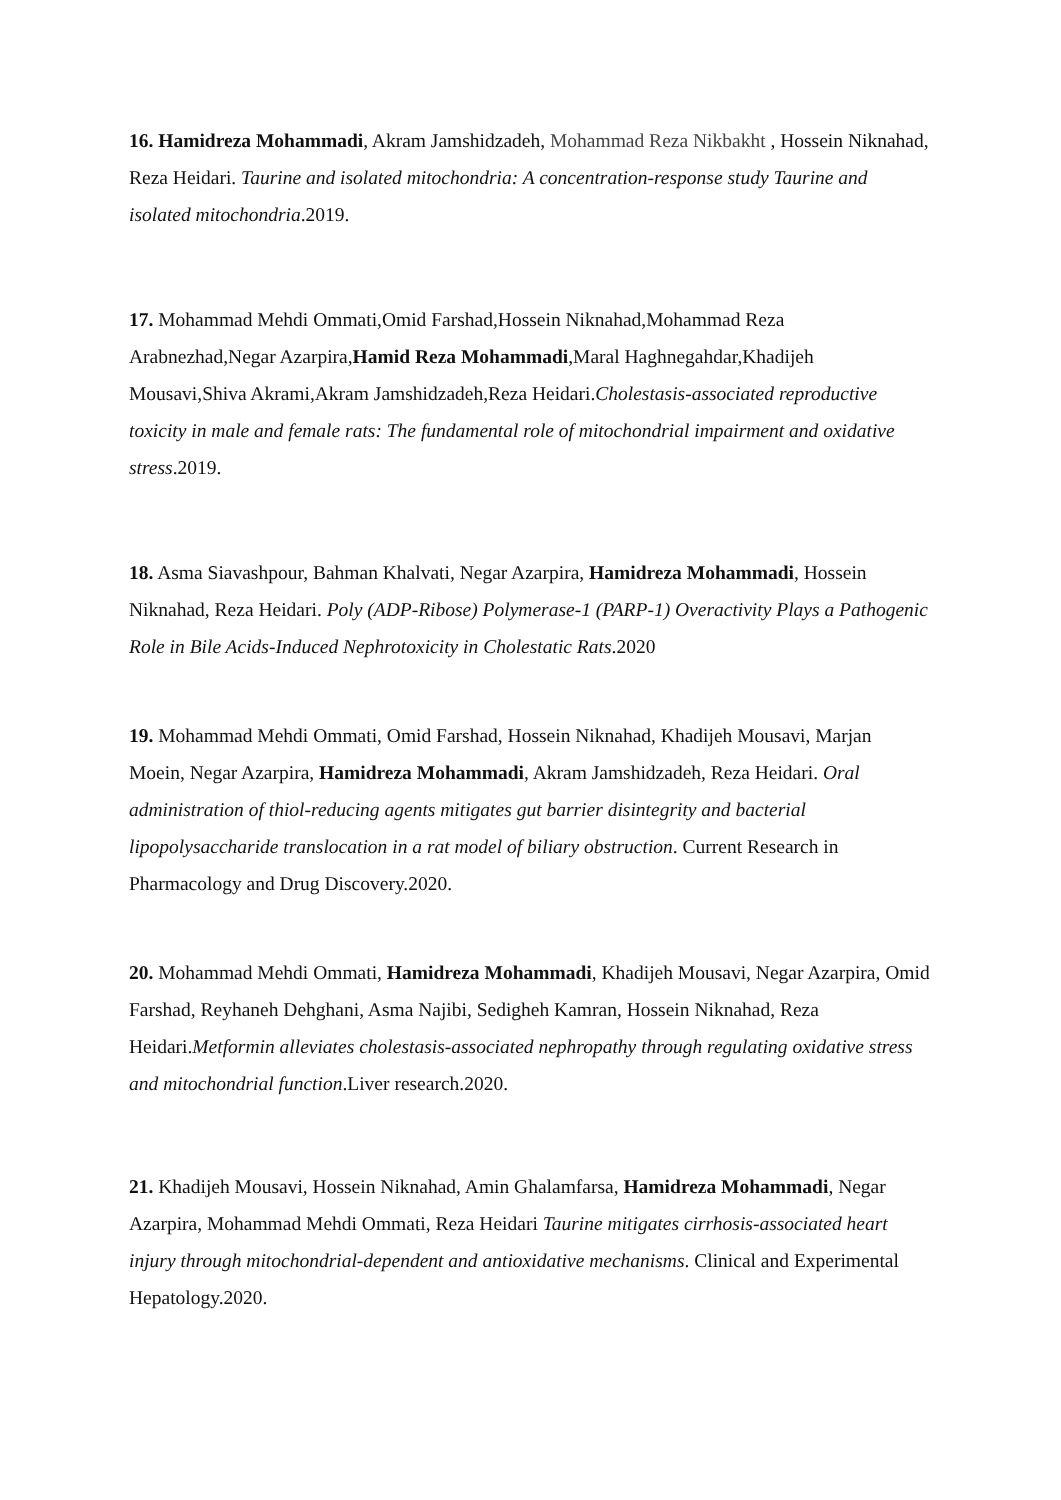16. Hamidreza Mohammadi, Akram Jamshidzadeh, Mohammad Reza Nikbakht , Hossein Niknahad, Reza Heidari. Taurine and isolated mitochondria: A concentration-response study Taurine and isolated mitochondria.2019.
17. Mohammad Mehdi Ommati,Omid Farshad,Hossein Niknahad,Mohammad Reza Arabnezhad,Negar Azarpira,Hamid Reza Mohammadi,Maral Haghnegahdar,Khadijeh Mousavi,Shiva Akrami,Akram Jamshidzadeh,Reza Heidari.Cholestasis-associated reproductive toxicity in male and female rats: The fundamental role of mitochondrial impairment and oxidative stress.2019.
18. Asma Siavashpour, Bahman Khalvati, Negar Azarpira, Hamidreza Mohammadi, Hossein Niknahad, Reza Heidari. Poly (ADP-Ribose) Polymerase-1 (PARP-1) Overactivity Plays a Pathogenic Role in Bile Acids-Induced Nephrotoxicity in Cholestatic Rats.2020
19. Mohammad Mehdi Ommati, Omid Farshad, Hossein Niknahad, Khadijeh Mousavi, Marjan Moein, Negar Azarpira, Hamidreza Mohammadi, Akram Jamshidzadeh, Reza Heidari. Oral administration of thiol-reducing agents mitigates gut barrier disintegrity and bacterial lipopolysaccharide translocation in a rat model of biliary obstruction. Current Research in Pharmacology and Drug Discovery.2020.
20. Mohammad Mehdi Ommati, Hamidreza Mohammadi, Khadijeh Mousavi, Negar Azarpira, Omid Farshad, Reyhaneh Dehghani, Asma Najibi, Sedigheh Kamran, Hossein Niknahad, Reza Heidari.Metformin alleviates cholestasis-associated nephropathy through regulating oxidative stress and mitochondrial function.Liver research.2020.
21. Khadijeh Mousavi, Hossein Niknahad, Amin Ghalamfarsa, Hamidreza Mohammadi, Negar Azarpira, Mohammad Mehdi Ommati, Reza Heidari Taurine mitigates cirrhosis-associated heart injury through mitochondrial-dependent and antioxidative mechanisms. Clinical and Experimental Hepatology.2020.